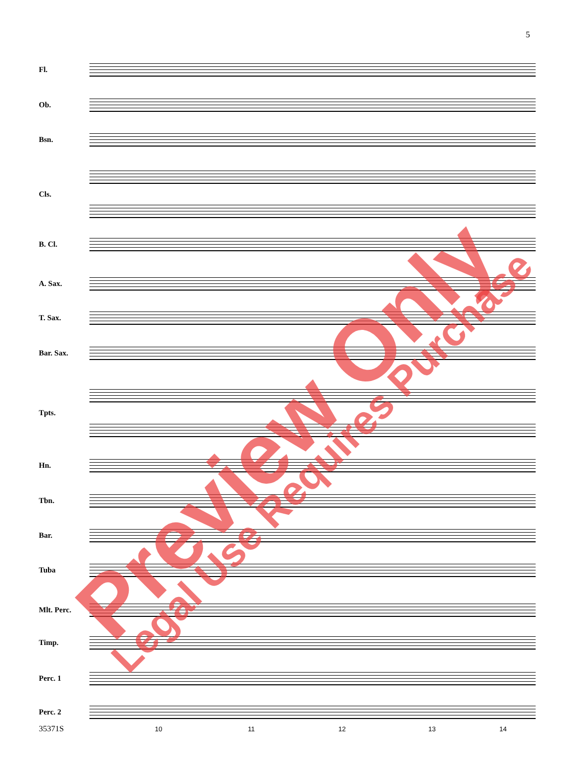5
Fl.
Ob.
Bsn.
Cls.
B. Cl.
A. Sax.
T. Sax.
Bar. Sax.
Tpts.
Hn.
Tbn.
Bar.
Tuba
Mlt. Perc.
Timp.
Perc. 1
Perc. 2
35371S 10 11 12 13 14
Preview Only Legal Use Requires Purchase